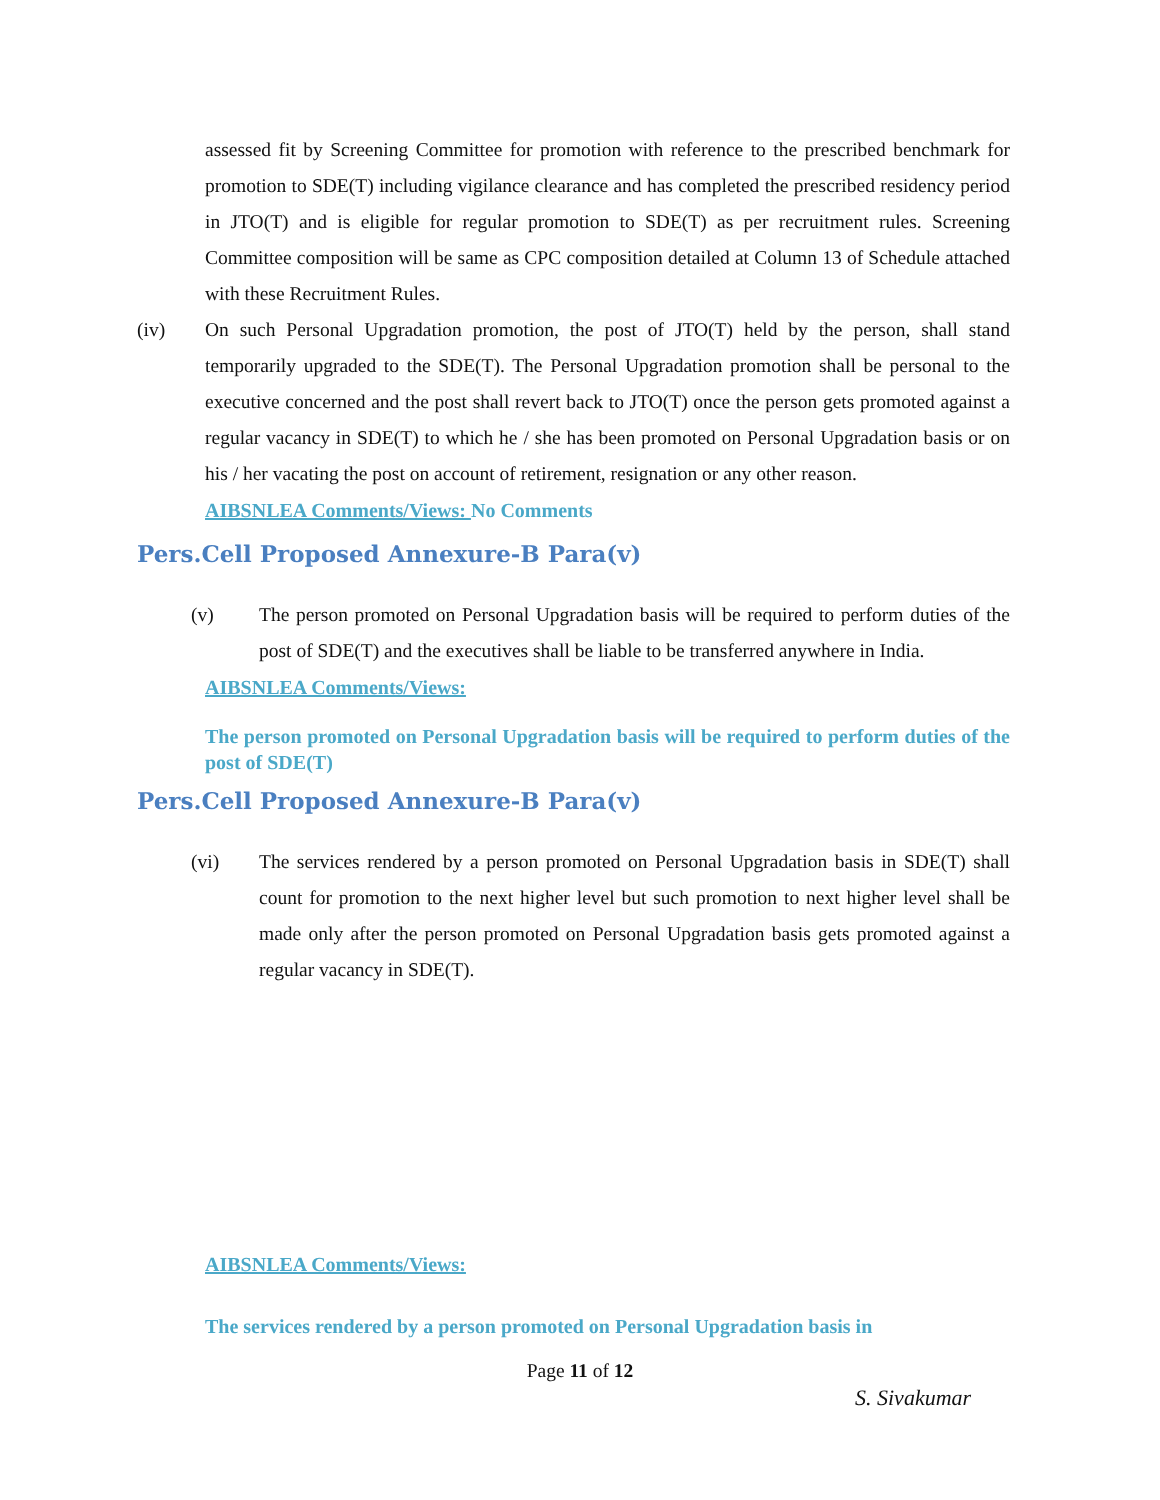assessed fit by Screening Committee for promotion with reference to the prescribed benchmark for promotion to SDE(T) including vigilance clearance and has completed the prescribed residency period in JTO(T) and is eligible for regular promotion to SDE(T) as per recruitment rules. Screening Committee composition will be same as CPC composition detailed at Column 13 of Schedule attached with these Recruitment Rules.
(iv) On such Personal Upgradation promotion, the post of JTO(T) held by the person, shall stand temporarily upgraded to the SDE(T). The Personal Upgradation promotion shall be personal to the executive concerned and the post shall revert back to JTO(T) once the person gets promoted against a regular vacancy in SDE(T) to which he / she has been promoted on Personal Upgradation basis or on his / her vacating the post on account of retirement, resignation or any other reason.
AIBSNLEA Comments/Views: No Comments
Pers.Cell Proposed Annexure-B Para(v)
(v) The person promoted on Personal Upgradation basis will be required to perform duties of the post of SDE(T) and the executives shall be liable to be transferred anywhere in India.
AIBSNLEA Comments/Views:
The person promoted on Personal Upgradation basis will be required to perform duties of the post of SDE(T)
Pers.Cell Proposed Annexure-B Para(v)
(vi) The services rendered by a person promoted on Personal Upgradation basis in SDE(T) shall count for promotion to the next higher level but such promotion to next higher level shall be made only after the person promoted on Personal Upgradation basis gets promoted against a regular vacancy in SDE(T).
AIBSNLEA Comments/Views:
The services rendered by a person promoted on Personal Upgradation basis in
Page 11 of 12
S. Sivakumar